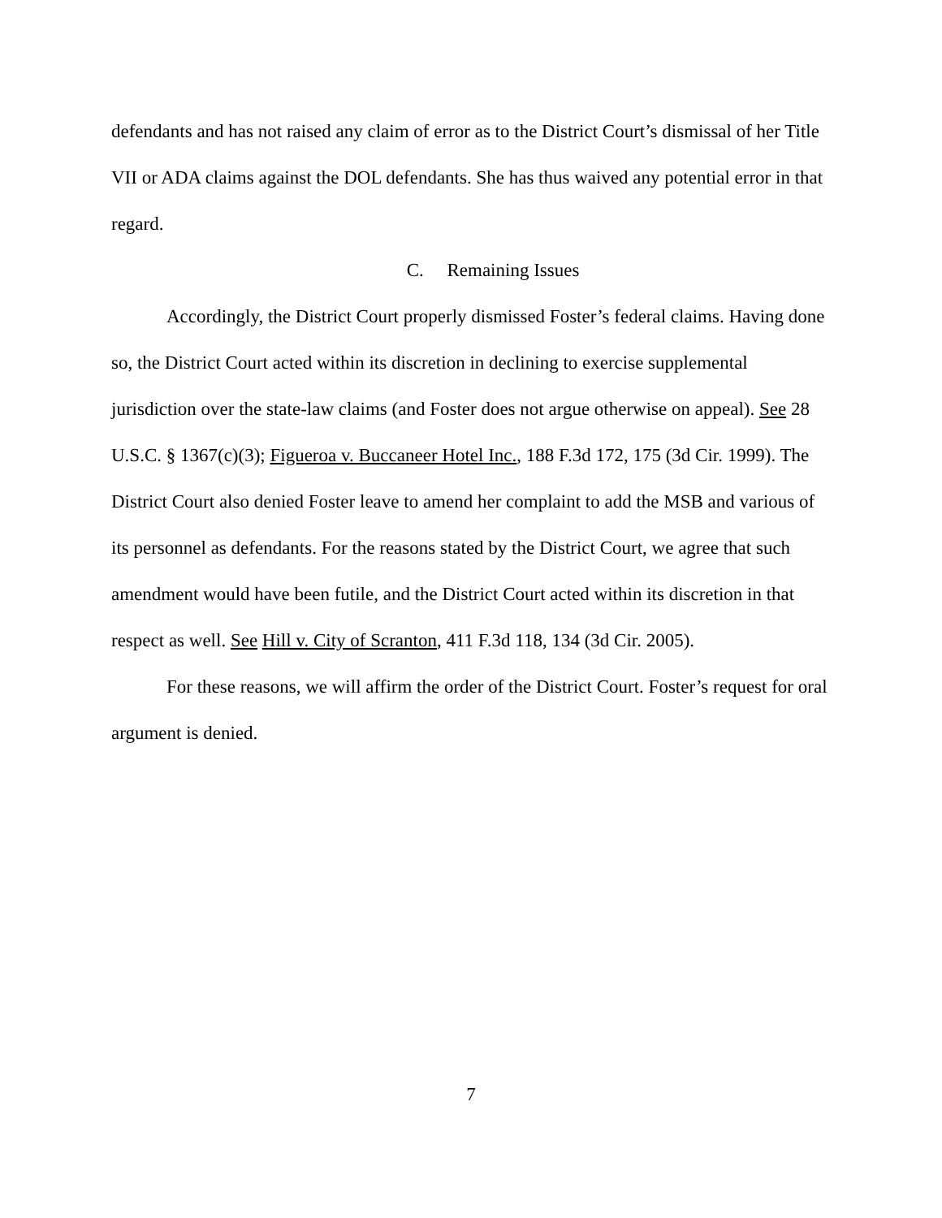defendants and has not raised any claim of error as to the District Court’s dismissal of her Title VII or ADA claims against the DOL defendants. She has thus waived any potential error in that regard.
C. Remaining Issues
Accordingly, the District Court properly dismissed Foster’s federal claims. Having done so, the District Court acted within its discretion in declining to exercise supplemental jurisdiction over the state-law claims (and Foster does not argue otherwise on appeal). See 28 U.S.C. § 1367(c)(3); Figueroa v. Buccaneer Hotel Inc., 188 F.3d 172, 175 (3d Cir. 1999). The District Court also denied Foster leave to amend her complaint to add the MSB and various of its personnel as defendants. For the reasons stated by the District Court, we agree that such amendment would have been futile, and the District Court acted within its discretion in that respect as well. See Hill v. City of Scranton, 411 F.3d 118, 134 (3d Cir. 2005).
For these reasons, we will affirm the order of the District Court. Foster’s request for oral argument is denied.
7